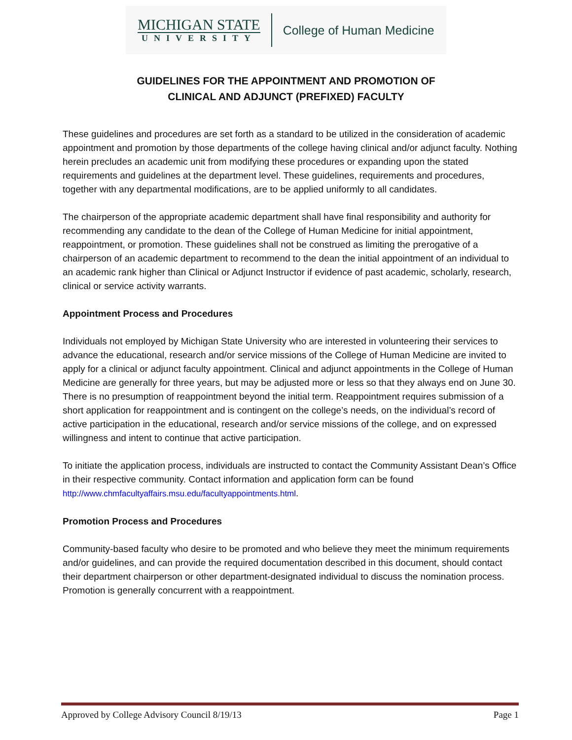MICHIGAN STATE
UNIVERSITY
College of Human Medicine
GUIDELINES FOR THE APPOINTMENT AND PROMOTION OF
CLINICAL AND ADJUNCT (PREFIXED) FACULTY
These guidelines and procedures are set forth as a standard to be utilized in the consideration of academic appointment and promotion by those departments of the college having clinical and/or adjunct faculty. Nothing herein precludes an academic unit from modifying these procedures or expanding upon the stated requirements and guidelines at the department level. These guidelines, requirements and procedures, together with any departmental modifications, are to be applied uniformly to all candidates.
The chairperson of the appropriate academic department shall have final responsibility and authority for recommending any candidate to the dean of the College of Human Medicine for initial appointment, reappointment, or promotion. These guidelines shall not be construed as limiting the prerogative of a chairperson of an academic department to recommend to the dean the initial appointment of an individual to an academic rank higher than Clinical or Adjunct Instructor if evidence of past academic, scholarly, research, clinical or service activity warrants.
Appointment Process and Procedures
Individuals not employed by Michigan State University who are interested in volunteering their services to advance the educational, research and/or service missions of the College of Human Medicine are invited to apply for a clinical or adjunct faculty appointment. Clinical and adjunct appointments in the College of Human Medicine are generally for three years, but may be adjusted more or less so that they always end on June 30. There is no presumption of reappointment beyond the initial term. Reappointment requires submission of a short application for reappointment and is contingent on the college’s needs, on the individual’s record of active participation in the educational, research and/or service missions of the college, and on expressed willingness and intent to continue that active participation.
To initiate the application process, individuals are instructed to contact the Community Assistant Dean’s Office in their respective community. Contact information and application form can be found http://www.chmfacultyaffairs.msu.edu/facultyappointments.html.
Promotion Process and Procedures
Community-based faculty who desire to be promoted and who believe they meet the minimum requirements and/or guidelines, and can provide the required documentation described in this document, should contact their department chairperson or other department-designated individual to discuss the nomination process. Promotion is generally concurrent with a reappointment.
Approved by College Advisory Council 8/19/13 Page 1